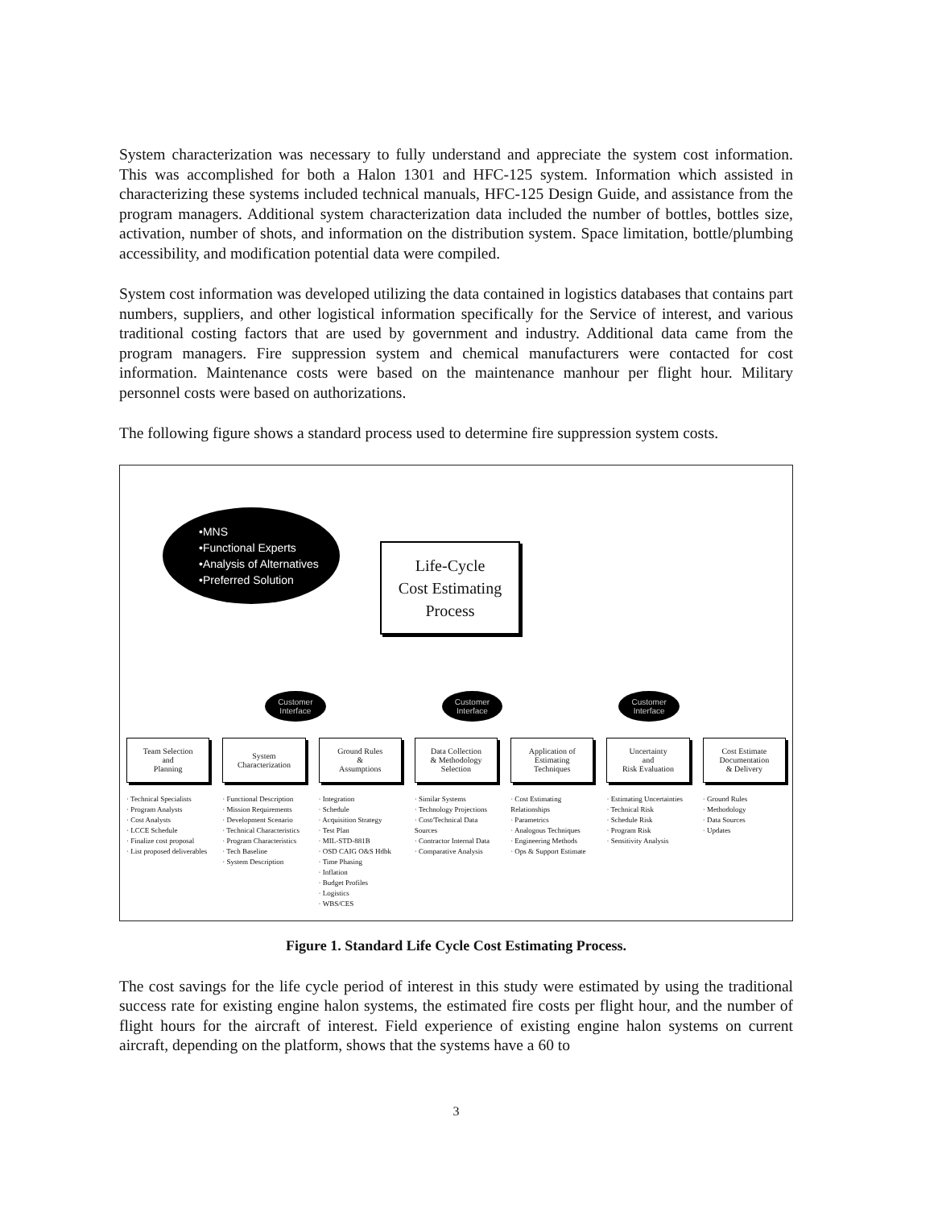System characterization was necessary to fully understand and appreciate the system cost information. This was accomplished for both a Halon 1301 and HFC-125 system. Information which assisted in characterizing these systems included technical manuals, HFC-125 Design Guide, and assistance from the program managers. Additional system characterization data included the number of bottles, bottles size, activation, number of shots, and information on the distribution system. Space limitation, bottle/plumbing accessibility, and modification potential data were compiled.
System cost information was developed utilizing the data contained in logistics databases that contains part numbers, suppliers, and other logistical information specifically for the Service of interest, and various traditional costing factors that are used by government and industry. Additional data came from the program managers. Fire suppression system and chemical manufacturers were contacted for cost information. Maintenance costs were based on the maintenance manhour per flight hour. Military personnel costs were based on authorizations.
The following figure shows a standard process used to determine fire suppression system costs.
•MNS
•Functional Experts
•Analysis of Alternatives
•Preferred Solution
Life-Cycle
Cost Estimating
Process
Customer
Interface Customer
Interface Customer
Interface
Team Selection
and
Planning
· Technical Specialists
· Program Analysts
· Cost Analysts
· LCCE Schedule
· Finalize cost proposal
· List proposed deliverables
System
Characterization
· Functional Description
· Mission Requirements
· Development Scenario
· Technical Characteristics
· Program Characteristics
· Tech Baseline
· System Description
Ground Rules
&
Assumptions
· Integration
· Schedule
· Acquisition Strategy
· Test Plan
· MIL-STD-881B
· OSD CAIG O&S Hdbk
· Time Phasing
· Inflation
· Budget Profiles
· Logistics
· WBS/CES
Data Collection
& Methodology
Selection
· Similar Systems
· Technology Projections
· Cost/Technical Data Sources
· Contractor Internal Data
· Comparative Analysis
Application of
Estimating
Techniques
· Cost Estimating Relationships
· Parametrics
· Analogous Techniques
· Engineering Methods
· Ops & Support Estimate
Uncertainty
and
Risk Evaluation
· Estimating Uncertainties
· Technical Risk
· Schedule Risk
· Program Risk
· Sensitivity Analysis
Cost Estimate
Documentation
& Delivery
· Ground Rules
· Methodology
· Data Sources
· Updates
Figure 1. Standard Life Cycle Cost Estimating Process.
The cost savings for the life cycle period of interest in this study were estimated by using the traditional success rate for existing engine halon systems, the estimated fire costs per flight hour, and the number of flight hours for the aircraft of interest. Field experience of existing engine halon systems on current aircraft, depending on the platform, shows that the systems have a 60 to
3